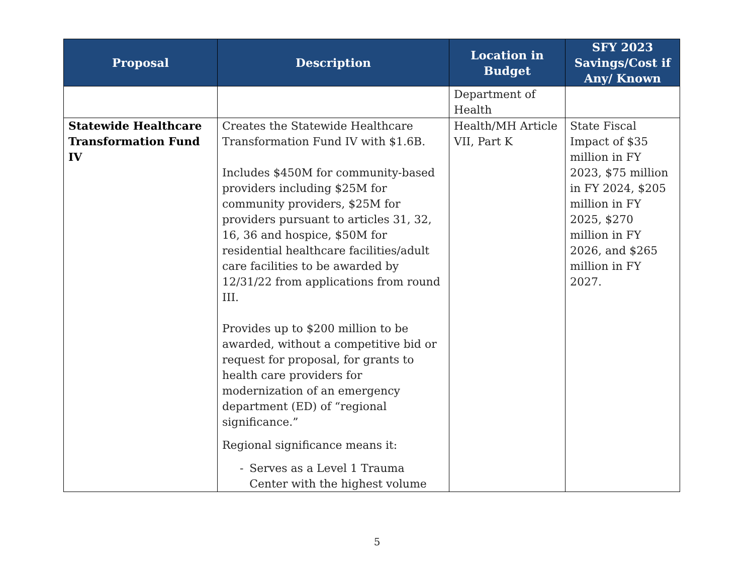| Proposal | Description | Location in Budget | SFY 2023 Savings/Cost if Any/ Known |
| --- | --- | --- | --- |
| | | Department of Health | |
| Statewide Healthcare Transformation Fund IV | Creates the Statewide Healthcare Transformation Fund IV with $1.6B. Includes $450M for community-based providers including $25M for community providers, $25M for providers pursuant to articles 31, 32, 16, 36 and hospice, $50M for residential healthcare facilities/adult care facilities to be awarded by 12/31/22 from applications from round III. Provides up to $200 million to be awarded, without a competitive bid or request for proposal, for grants to health care providers for modernization of an emergency department (ED) of “regional significance.” Regional significance means it: - Serves as a Level 1 Trauma Center with the highest volume | Health/MH Article VII, Part K | State Fiscal Impact of $35 million in FY 2023, $75 million in FY 2024, $205 million in FY 2025, $270 million in FY 2026, and $265 million in FY 2027. |
5